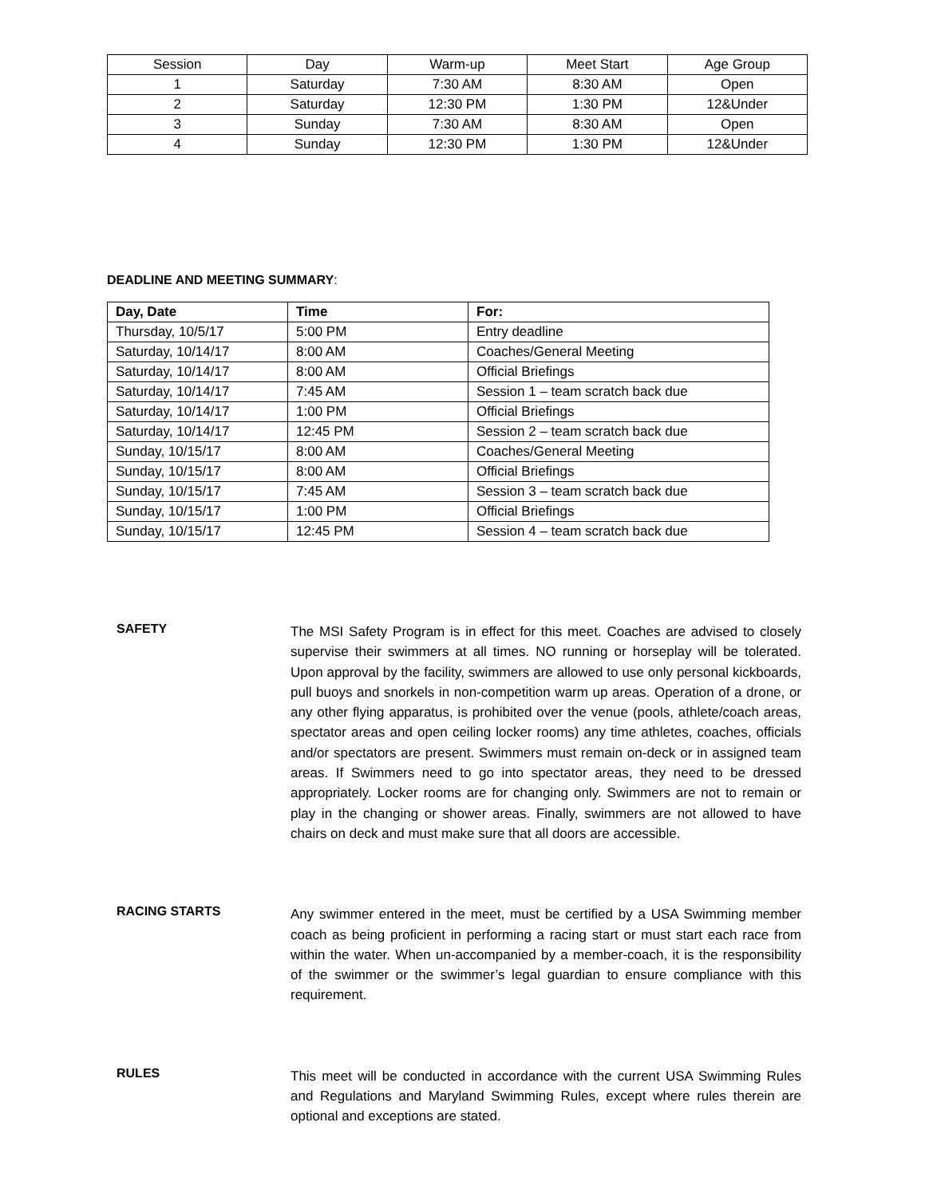| Session | Day | Warm-up | Meet Start | Age Group |
| --- | --- | --- | --- | --- |
| 1 | Saturday | 7:30 AM | 8:30 AM | Open |
| 2 | Saturday | 12:30 PM | 1:30 PM | 12&Under |
| 3 | Sunday | 7:30 AM | 8:30 AM | Open |
| 4 | Sunday | 12:30 PM | 1:30 PM | 12&Under |
DEADLINE AND MEETING SUMMARY:
| Day, Date | Time | For: |
| --- | --- | --- |
| Thursday, 10/5/17 | 5:00 PM | Entry deadline |
| Saturday, 10/14/17 | 8:00 AM | Coaches/General Meeting |
| Saturday, 10/14/17 | 8:00 AM | Official Briefings |
| Saturday, 10/14/17 | 7:45 AM | Session 1 – team scratch back due |
| Saturday, 10/14/17 | 1:00 PM | Official Briefings |
| Saturday, 10/14/17 | 12:45 PM | Session 2 – team scratch back due |
| Sunday, 10/15/17 | 8:00 AM | Coaches/General Meeting |
| Sunday, 10/15/17 | 8:00 AM | Official Briefings |
| Sunday, 10/15/17 | 7:45 AM | Session 3 – team scratch back due |
| Sunday, 10/15/17 | 1:00 PM | Official Briefings |
| Sunday, 10/15/17 | 12:45 PM | Session 4 – team scratch back due |
SAFETY
The MSI Safety Program is in effect for this meet. Coaches are advised to closely supervise their swimmers at all times. NO running or horseplay will be tolerated. Upon approval by the facility, swimmers are allowed to use only personal kickboards, pull buoys and snorkels in non-competition warm up areas. Operation of a drone, or any other flying apparatus, is prohibited over the venue (pools, athlete/coach areas, spectator areas and open ceiling locker rooms) any time athletes, coaches, officials and/or spectators are present. Swimmers must remain on-deck or in assigned team areas. If Swimmers need to go into spectator areas, they need to be dressed appropriately. Locker rooms are for changing only. Swimmers are not to remain or play in the changing or shower areas. Finally, swimmers are not allowed to have chairs on deck and must make sure that all doors are accessible.
RACING STARTS
Any swimmer entered in the meet, must be certified by a USA Swimming member coach as being proficient in performing a racing start or must start each race from within the water. When un-accompanied by a member-coach, it is the responsibility of the swimmer or the swimmer’s legal guardian to ensure compliance with this requirement.
RULES
This meet will be conducted in accordance with the current USA Swimming Rules and Regulations and Maryland Swimming Rules, except where rules therein are optional and exceptions are stated.